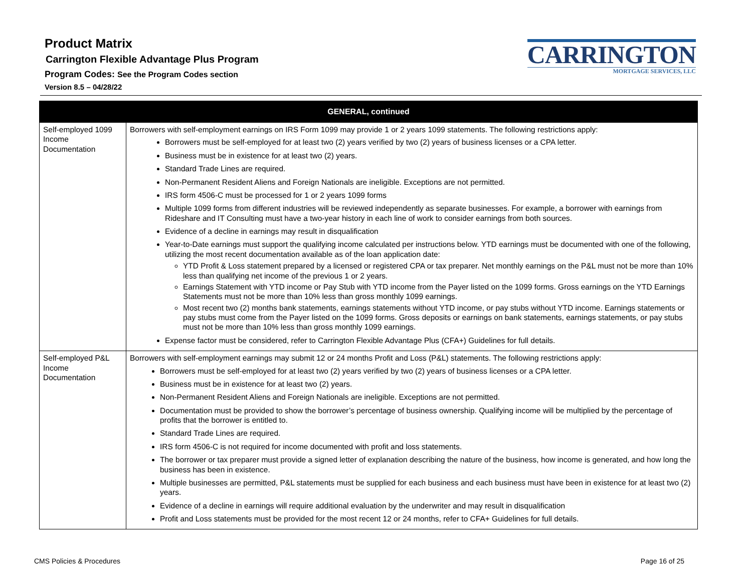Product Matrix
Carrington Flexible Advantage Plus Program
Program Codes: See the Program Codes section
Version 8.5 – 04/28/22
CARRINGTON
MORTGAGE SERVICES, LLC
| GENERAL, continued | |
| --- | --- |
| Self-employed 1099 Income Documentation | Borrowers with self-employment earnings on IRS Form 1099 may provide 1 or 2 years 1099 statements. The following restrictions apply: Borrowers must be self-employed for at least two (2) years verified by two (2) years of business licenses or a CPA letter. Business must be in existence for at least two (2) years. Standard Trade Lines are required. Non-Permanent Resident Aliens and Foreign Nationals are ineligible. Exceptions are not permitted. IRS form 4506-C must be processed for 1 or 2 years 1099 forms Multiple 1099 forms from different industries will be reviewed independently as separate businesses. For example, a borrower with earnings from Rideshare and IT Consulting must have a two-year history in each line of work to consider earnings from both sources. Evidence of a decline in earnings may result in disqualification Year-to-Date earnings must support the qualifying income calculated per instructions below. YTD earnings must be documented with one of the following, utilizing the most recent documentation available as of the loan application date: YTD Profit & Loss statement prepared by a licensed or registered CPA or tax preparer. Net monthly earnings on the P&L must not be more than 10% less than qualifying net income of the previous 1 or 2 years. Earnings Statement with YTD income or Pay Stub with YTD income from the Payer listed on the 1099 forms. Gross earnings on the YTD Earnings Statements must not be more than 10% less than gross monthly 1099 earnings. Most recent two (2) months bank statements, earnings statements without YTD income, or pay stubs without YTD income. Earnings statements or pay stubs must come from the Payer listed on the 1099 forms. Gross deposits or earnings on bank statements, earnings statements, or pay stubs must not be more than 10% less than gross monthly 1099 earnings. Expense factor must be considered, refer to Carrington Flexible Advantage Plus (CFA+) Guidelines for full details. |
| Self-employed P&L Income Documentation | Borrowers with self-employment earnings may submit 12 or 24 months Profit and Loss (P&L) statements. The following restrictions apply: Borrowers must be self-employed for at least two (2) years verified by two (2) years of business licenses or a CPA letter. Business must be in existence for at least two (2) years. Non-Permanent Resident Aliens and Foreign Nationals are ineligible. Exceptions are not permitted. Documentation must be provided to show the borrower’s percentage of business ownership. Qualifying income will be multiplied by the percentage of profits that the borrower is entitled to. Standard Trade Lines are required. IRS form 4506-C is not required for income documented with profit and loss statements. The borrower or tax preparer must provide a signed letter of explanation describing the nature of the business, how income is generated, and how long the business has been in existence. Multiple businesses are permitted, P&L statements must be supplied for each business and each business must have been in existence for at least two (2) years. Evidence of a decline in earnings will require additional evaluation by the underwriter and may result in disqualification Profit and Loss statements must be provided for the most recent 12 or 24 months, refer to CFA+ Guidelines for full details. |
CMS Policies & Procedures Page 16 of 25